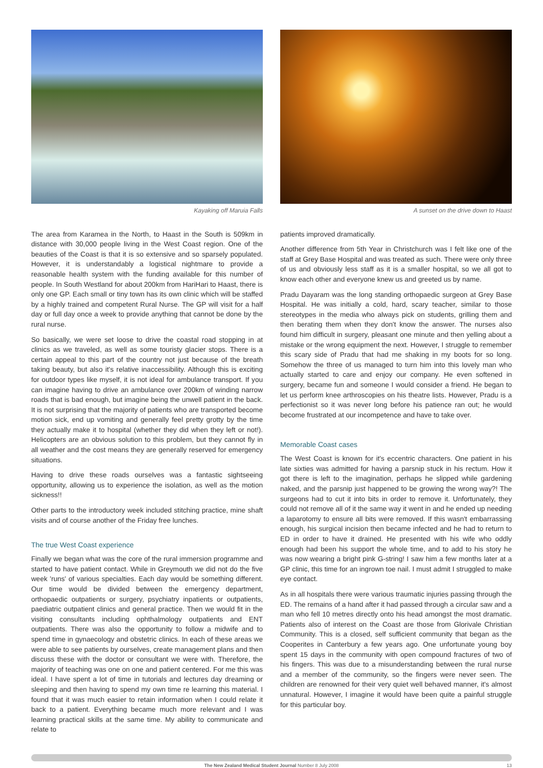Kayaking off Maruia Falls A sunset on the drive down to Haast
The area from Karamea in the North, to Haast in the South is 509km in distance with 30,000 people living in the West Coast region. One of the beauties of the Coast is that it is so extensive and so sparsely populated. However, it is understandably a logistical nightmare to provide a reasonable health system with the funding available for this number of people. In South Westland for about 200km from HariHari to Haast, there is only one GP. Each small or tiny town has its own clinic which will be staffed by a highly trained and competent Rural Nurse. The GP will visit for a half day or full day once a week to provide anything that cannot be done by the rural nurse.
So basically, we were set loose to drive the coastal road stopping in at clinics as we traveled, as well as some touristy glacier stops. There is a certain appeal to this part of the country not just because of the breath taking beauty, but also it's relative inaccessibility. Although this is exciting for outdoor types like myself, it is not ideal for ambulance transport. If you can imagine having to drive an ambulance over 200km of winding narrow roads that is bad enough, but imagine being the unwell patient in the back. It is not surprising that the majority of patients who are transported become motion sick, end up vomiting and generally feel pretty grotty by the time they actually make it to hospital (whether they did when they left or not!). Helicopters are an obvious solution to this problem, but they cannot fly in all weather and the cost means they are generally reserved for emergency situations.
Having to drive these roads ourselves was a fantastic sightseeing opportunity, allowing us to experience the isolation, as well as the motion sickness!!
Other parts to the introductory week included stitching practice, mine shaft visits and of course another of the Friday free lunches.
The true West Coast experience
Finally we began what was the core of the rural immersion programme and started to have patient contact. While in Greymouth we did not do the five week 'runs' of various specialties. Each day would be something different. Our time would be divided between the emergency department, orthopaedic outpatients or surgery, psychiatry inpatients or outpatients, paediatric outpatient clinics and general practice. Then we would fit in the visiting consultants including ophthalmology outpatients and ENT outpatients. There was also the opportunity to follow a midwife and to spend time in gynaecology and obstetric clinics. In each of these areas we were able to see patients by ourselves, create management plans and then discuss these with the doctor or consultant we were with. Therefore, the majority of teaching was one on one and patient centered. For me this was ideal. I have spent a lot of time in tutorials and lectures day dreaming or sleeping and then having to spend my own time re learning this material. I found that it was much easier to retain information when I could relate it back to a patient. Everything became much more relevant and I was learning practical skills at the same time. My ability to communicate and relate to
patients improved dramatically.
Another difference from 5th Year in Christchurch was I felt like one of the staff at Grey Base Hospital and was treated as such. There were only three of us and obviously less staff as it is a smaller hospital, so we all got to know each other and everyone knew us and greeted us by name.
Pradu Dayaram was the long standing orthopaedic surgeon at Grey Base Hospital. He was initially a cold, hard, scary teacher, similar to those stereotypes in the media who always pick on students, grilling them and then berating them when they don't know the answer. The nurses also found him difficult in surgery, pleasant one minute and then yelling about a mistake or the wrong equipment the next. However, I struggle to remember this scary side of Pradu that had me shaking in my boots for so long. Somehow the three of us managed to turn him into this lovely man who actually started to care and enjoy our company. He even softened in surgery, became fun and someone I would consider a friend. He began to let us perform knee arthroscopies on his theatre lists. However, Pradu is a perfectionist so it was never long before his patience ran out; he would become frustrated at our incompetence and have to take over.
Memorable Coast cases
The West Coast is known for it's eccentric characters. One patient in his late sixties was admitted for having a parsnip stuck in his rectum. How it got there is left to the imagination, perhaps he slipped while gardening naked, and the parsnip just happened to be growing the wrong way?! The surgeons had to cut it into bits in order to remove it. Unfortunately, they could not remove all of it the same way it went in and he ended up needing a laparotomy to ensure all bits were removed. If this wasn't embarrassing enough, his surgical incision then became infected and he had to return to ED in order to have it drained. He presented with his wife who oddly enough had been his support the whole time, and to add to his story he was now wearing a bright pink G-string! I saw him a few months later at a GP clinic, this time for an ingrown toe nail. I must admit I struggled to make eye contact.
As in all hospitals there were various traumatic injuries passing through the ED. The remains of a hand after it had passed through a circular saw and a man who fell 10 metres directly onto his head amongst the most dramatic. Patients also of interest on the Coast are those from Glorivale Christian Community. This is a closed, self sufficient community that began as the Cooperites in Canterbury a few years ago. One unfortunate young boy spent 15 days in the community with open compound fractures of two of his fingers. This was due to a misunderstanding between the rural nurse and a member of the community, so the fingers were never seen. The children are renowned for their very quiet well behaved manner, it's almost unnatural. However, I imagine it would have been quite a painful struggle for this particular boy.
The New Zealand Medical Student Journal Number 8 July 2008 13